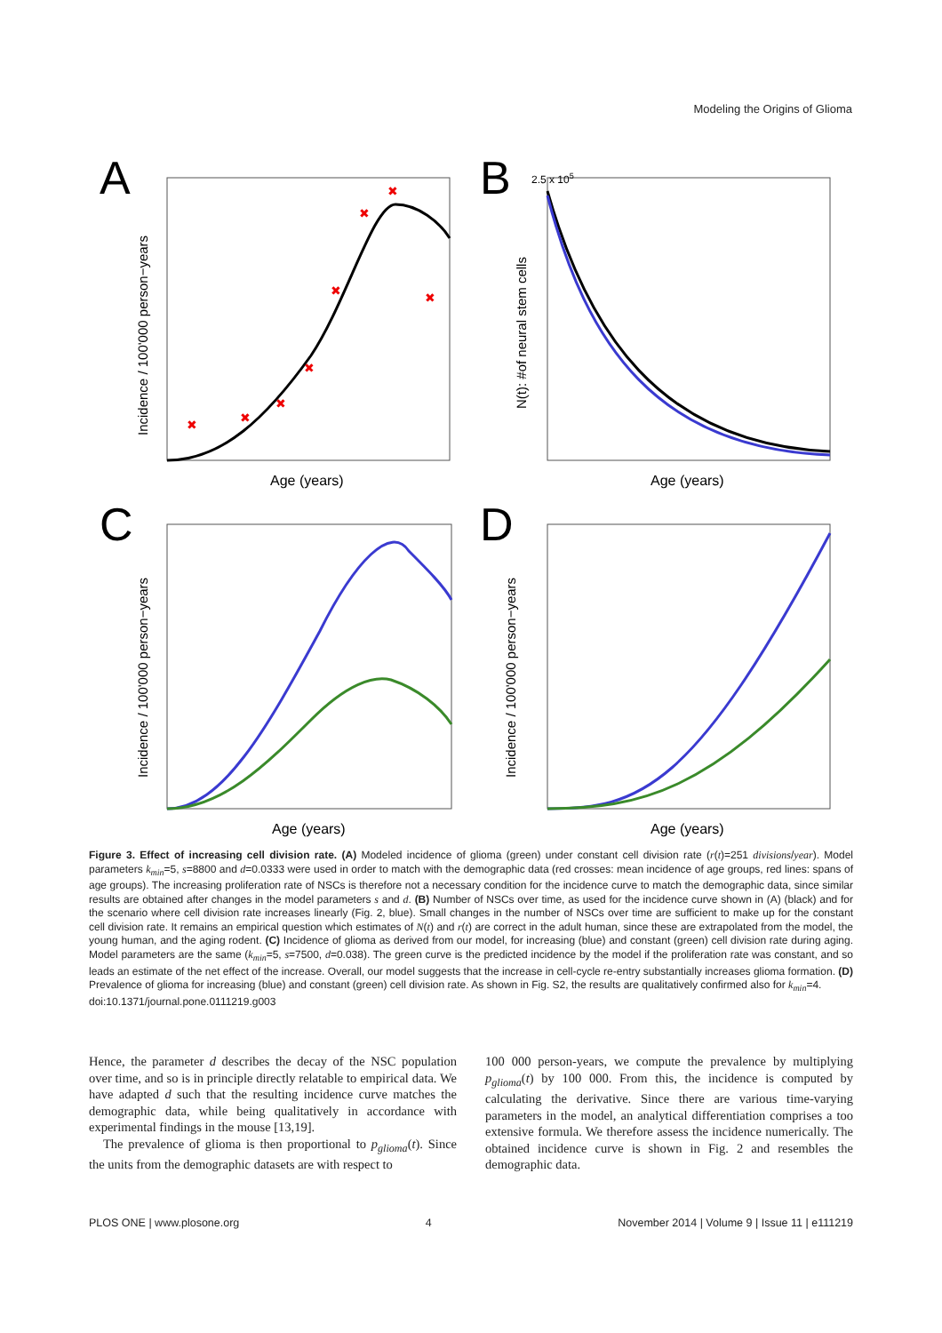Modeling the Origins of Glioma
A
B
C
D
✖
✖
✖
✖
✖
✖
✖
✖
Age (years)
Age (years)
Age (years)
Age (years)
Incidence / 100'000 person−years
N(t): #of neural stem cells
Incidence / 100'000 person−years
Incidence / 100'000 person−years
2.5 x 105
Figure 3. Effect of increasing cell division rate. (A) Modeled incidence of glioma (green) under constant cell division rate (r(t)=251 divisions/year). Model parameters k<sub>min</sub>=5, s=8800 and d=0.0333 were used in order to match with the demographic data (red crosses: mean incidence of age groups, red lines: spans of age groups). The increasing proliferation rate of NSCs is therefore not a necessary condition for the incidence curve to match the demographic data, since similar results are obtained after changes in the model parameters s and d. (B) Number of NSCs over time, as used for the incidence curve shown in (A) (black) and for the scenario where cell division rate increases linearly (Fig. 2, blue). Small changes in the number of NSCs over time are sufficient to make up for the constant cell division rate. It remains an empirical question which estimates of N(t) and r(t) are correct in the adult human, since these are extrapolated from the model, the young human, and the aging rodent. (C) Incidence of glioma as derived from our model, for increasing (blue) and constant (green) cell division rate during aging. Model parameters are the same (k<sub>min</sub>=5, s=7500, d=0.038). The green curve is the predicted incidence by the model if the proliferation rate was constant, and so leads an estimate of the net effect of the increase. Overall, our model suggests that the increase in cell-cycle re-entry substantially increases glioma formation. (D) Prevalence of glioma for increasing (blue) and constant (green) cell division rate. As shown in Fig. S2, the results are qualitatively confirmed also for k<sub>min</sub>=4.
doi:10.1371/journal.pone.0111219.g003
Hence, the parameter d describes the decay of the NSC population over time, and so is in principle directly relatable to empirical data. We have adapted d such that the resulting incidence curve matches the demographic data, while being qualitatively in accordance with experimental findings in the mouse [13,19].
The prevalence of glioma is then proportional to p<sub>glioma</sub>(t). Since the units from the demographic datasets are with respect to
100 000 person-years, we compute the prevalence by multiplying p<sub>glioma</sub>(t) by 100 000. From this, the incidence is computed by calculating the derivative. Since there are various time-varying parameters in the model, an analytical differentiation comprises a too extensive formula. We therefore assess the incidence numerically. The obtained incidence curve is shown in Fig. 2 and resembles the demographic data.
PLOS ONE | www.plosone.org 4 November 2014 | Volume 9 | Issue 11 | e111219